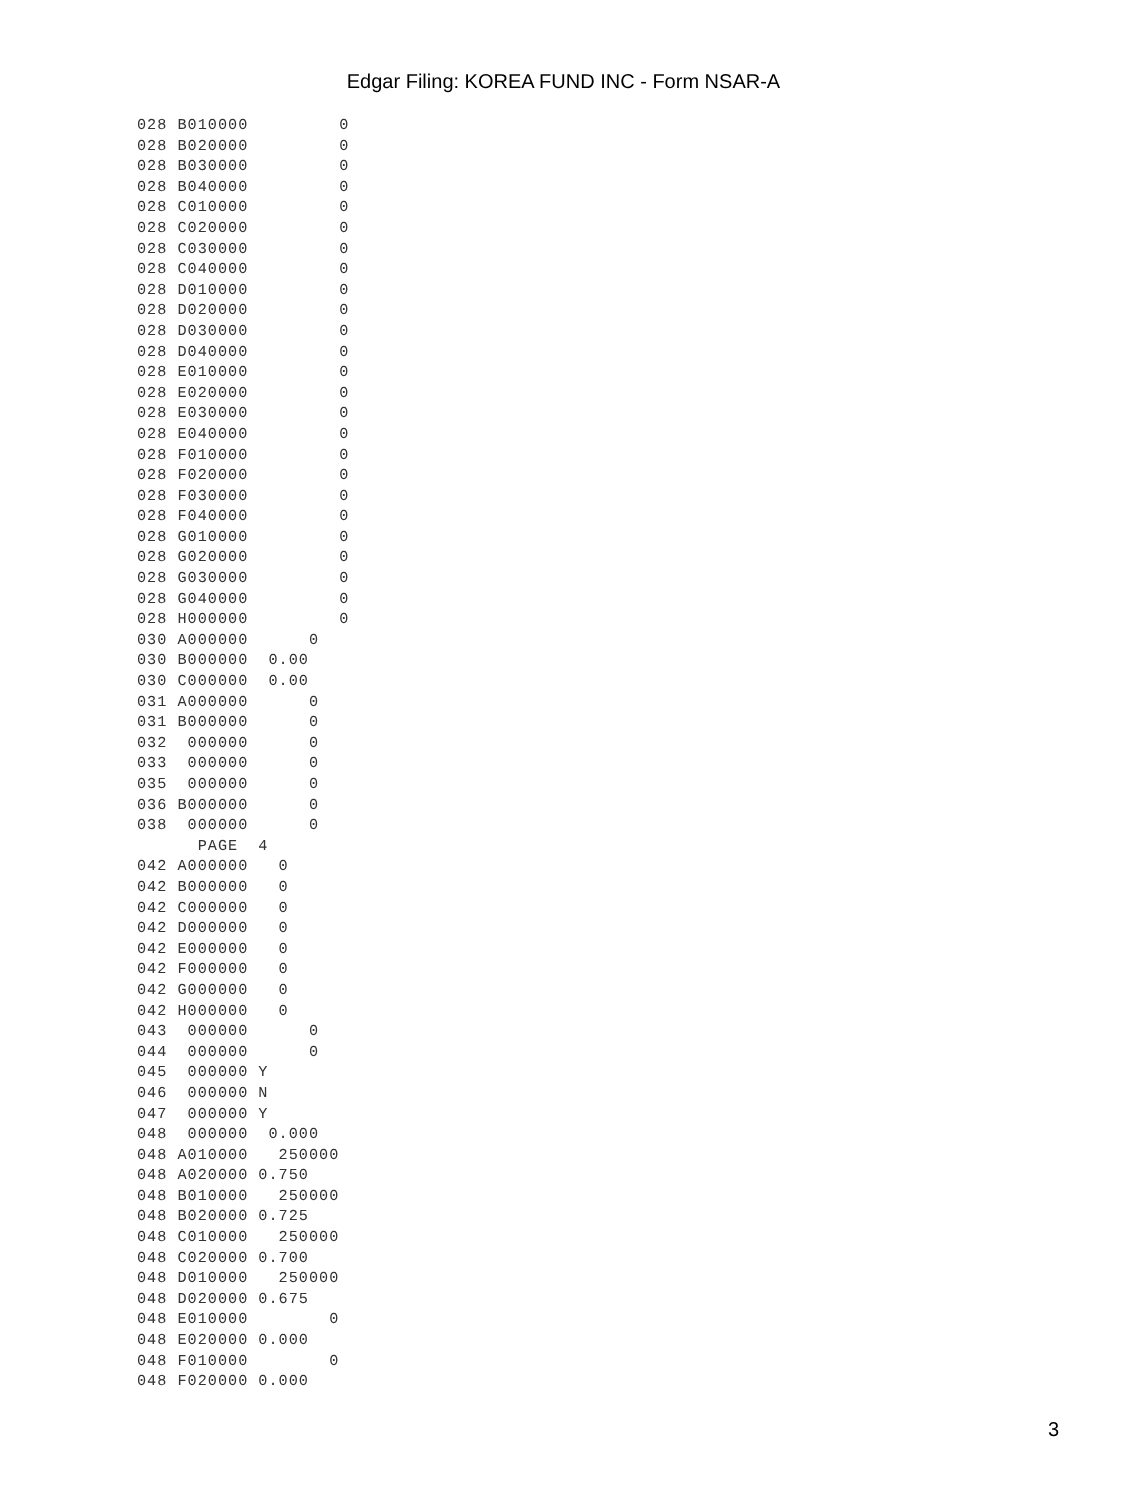Edgar Filing: KOREA FUND INC - Form NSAR-A
028 B010000         0
028 B020000         0
028 B030000         0
028 B040000         0
028 C010000         0
028 C020000         0
028 C030000         0
028 C040000         0
028 D010000         0
028 D020000         0
028 D030000         0
028 D040000         0
028 E010000         0
028 E020000         0
028 E030000         0
028 E040000         0
028 F010000         0
028 F020000         0
028 F030000         0
028 F040000         0
028 G010000         0
028 G020000         0
028 G030000         0
028 G040000         0
028 H000000         0
030 A000000      0
030 B000000  0.00
030 C000000  0.00
031 A000000      0
031 B000000      0
032  000000      0
033  000000      0
035  000000      0
036 B000000      0
038  000000      0
      PAGE  4
042 A000000   0
042 B000000   0
042 C000000   0
042 D000000   0
042 E000000   0
042 F000000   0
042 G000000   0
042 H000000   0
043  000000      0
044  000000      0
045  000000 Y
046  000000 N
047  000000 Y
048  000000  0.000
048 A010000   250000
048 A020000 0.750
048 B010000   250000
048 B020000 0.725
048 C010000   250000
048 C020000 0.700
048 D010000   250000
048 D020000 0.675
048 E010000        0
048 E020000 0.000
048 F010000        0
048 F020000 0.000
3